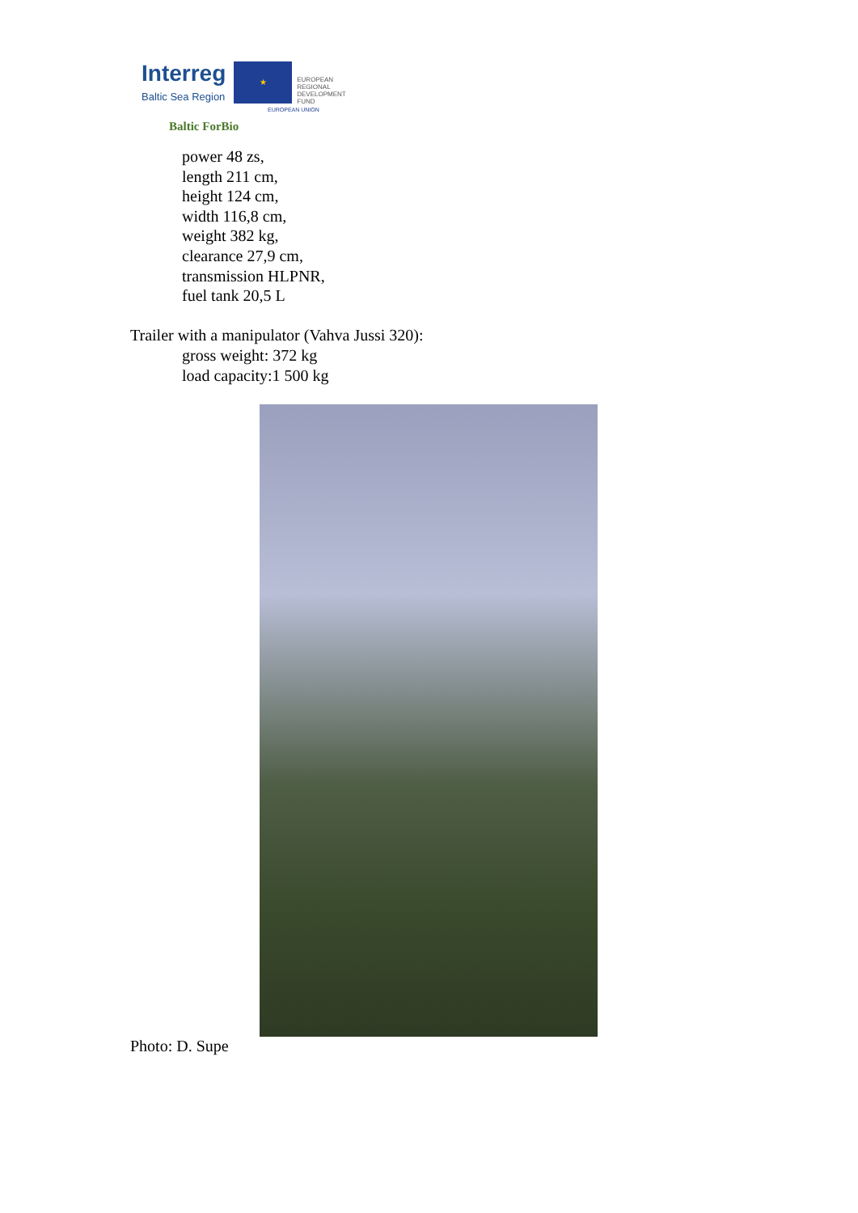Interreg
Baltic Sea Region
★
EUROPEAN
REGIONAL
DEVELOPMENT
FUND
EUROPEAN UNION
Baltic ForBio
power 48 zs,
length 211 cm,
height 124 cm,
width 116,8 cm,
weight 382 kg,
clearance 27,9 cm,
transmission HLPNR,
fuel tank 20,5 L
Trailer with a manipulator (Vahva Jussi 320):
gross weight: 372 kg
load capacity:1 500 kg
Photo: D. Supe